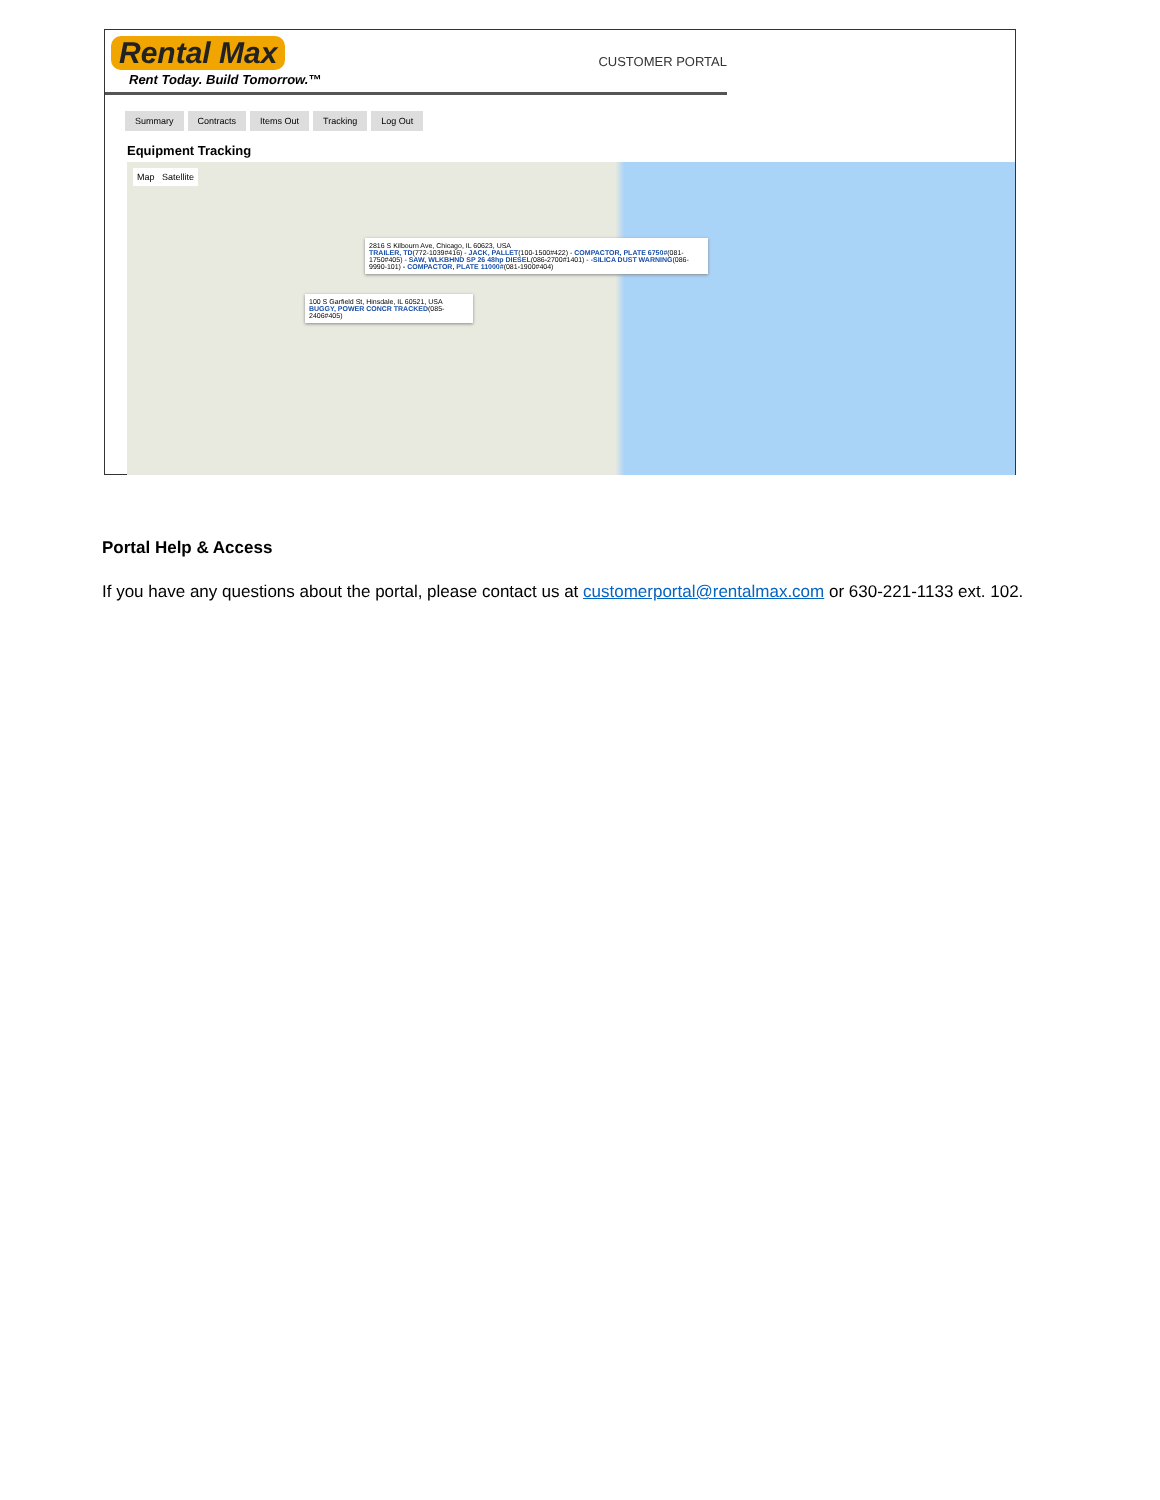Rental Max
Rent Today. Build Tomorrow.™
CUSTOMER PORTAL
Summary Contracts Items Out Tracking Log Out
Equipment Tracking
Map Satellite
2816 S Kilbourn Ave, Chicago, IL 60623, USA
TRAILER, TD(772-1039#416) - JACK, PALLET(100-1500#422) - COMPACTOR, PLATE 6750#(081-1750#405) - SAW, WLKBHND SP 26 48hp DIESEL(086-2700#1401) - -SILICA DUST WARNING(086-9990-101) - COMPACTOR, PLATE 11000#(081-1900#404)
100 S Garfield St, Hinsdale, IL 60521, USA
BUGGY, POWER CONCR TRACKED(085-2406#405)
Portal Help & Access
If you have any questions about the portal, please contact us at customerportal@rentalmax.com or 630-221-1133 ext. 102.